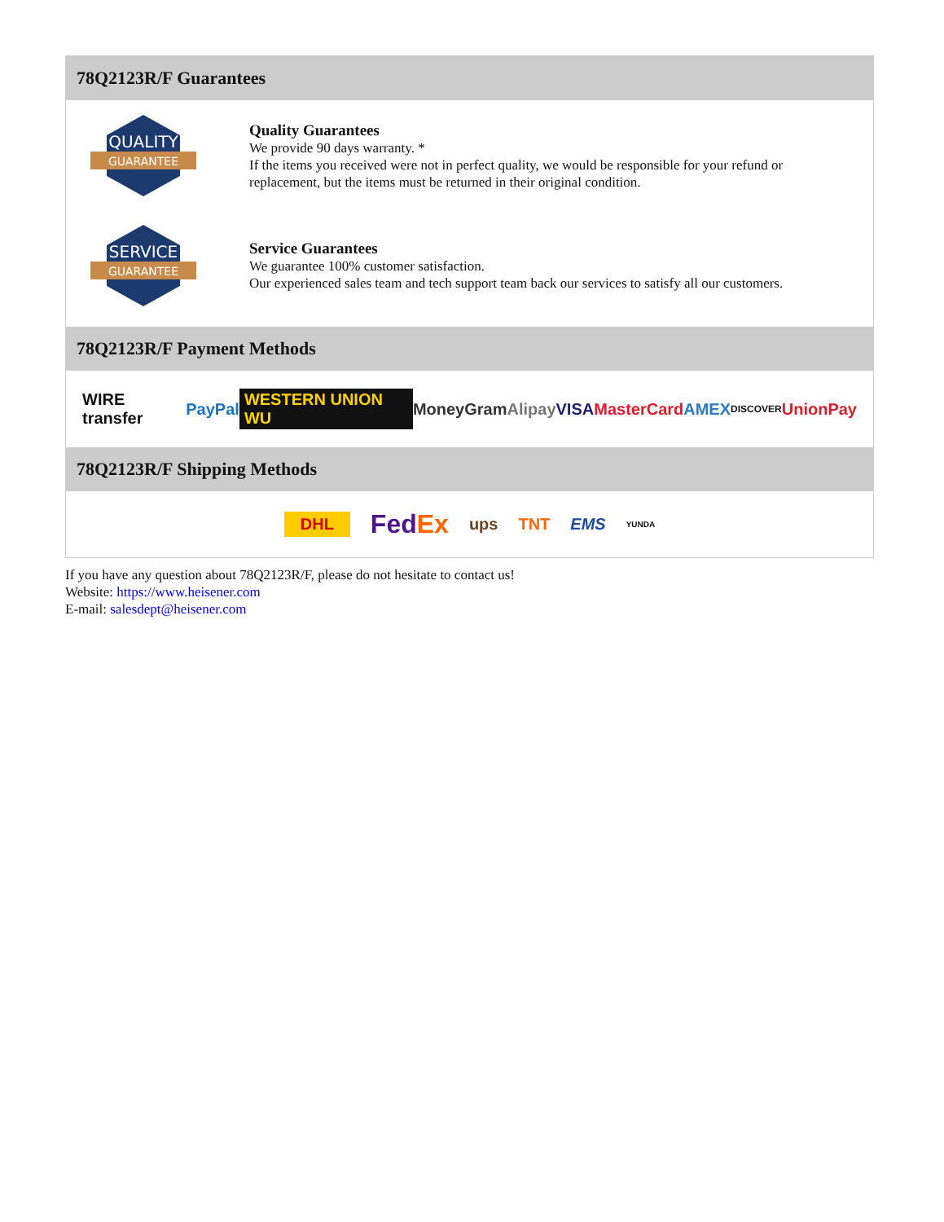78Q2123R/F Guarantees
QUALITY
GUARANTEE
Quality Guarantees
We provide 90 days warranty. *
If the items you received were not in perfect quality, we would be responsible for your refund or replacement, but the items must be returned in their original condition.
SERVICE
GUARANTEE
Service Guarantees
We guarantee 100% customer satisfaction.
Our experienced sales team and tech support team back our services to satisfy all our customers.
78Q2123R/F Payment Methods
WIRE transfer PayPal WESTERN UNION WU MoneyGram Alipay VISA MasterCard AMEX DISCOVER UnionPay
78Q2123R/F Shipping Methods
DHL FedEx ups TNT EMS YUNDA
If you have any question about 78Q2123R/F, please do not hesitate to contact us!
Website: https://www.heisener.com
E-mail: salesdept@heisener.com